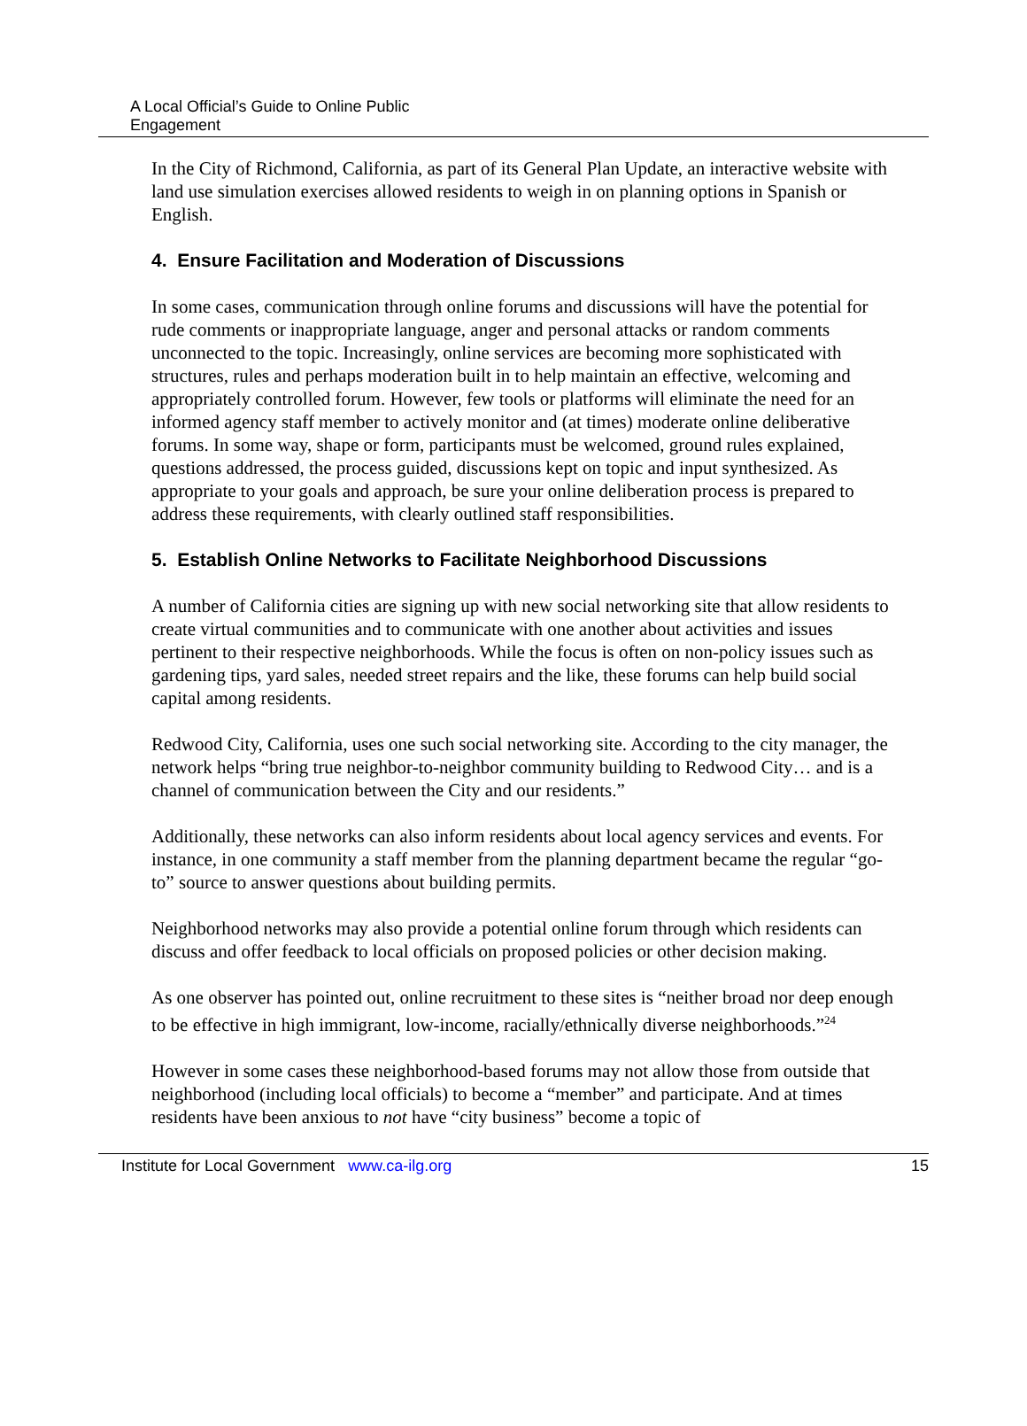A Local Official’s Guide to Online Public
Engagement
In the City of Richmond, California, as part of its General Plan Update, an interactive website with land use simulation exercises allowed residents to weigh in on planning options in Spanish or English.
4. Ensure Facilitation and Moderation of Discussions
In some cases, communication through online forums and discussions will have the potential for rude comments or inappropriate language, anger and personal attacks or random comments unconnected to the topic. Increasingly, online services are becoming more sophisticated with structures, rules and perhaps moderation built in to help maintain an effective, welcoming and appropriately controlled forum. However, few tools or platforms will eliminate the need for an informed agency staff member to actively monitor and (at times) moderate online deliberative forums. In some way, shape or form, participants must be welcomed, ground rules explained, questions addressed, the process guided, discussions kept on topic and input synthesized. As appropriate to your goals and approach, be sure your online deliberation process is prepared to address these requirements, with clearly outlined staff responsibilities.
5. Establish Online Networks to Facilitate Neighborhood Discussions
A number of California cities are signing up with new social networking site that allow residents to create virtual communities and to communicate with one another about activities and issues pertinent to their respective neighborhoods. While the focus is often on non-policy issues such as gardening tips, yard sales, needed street repairs and the like, these forums can help build social capital among residents.
Redwood City, California, uses one such social networking site. According to the city manager, the network helps “bring true neighbor-to-neighbor community building to Redwood City… and is a channel of communication between the City and our residents.”
Additionally, these networks can also inform residents about local agency services and events. For instance, in one community a staff member from the planning department became the regular “go-to” source to answer questions about building permits.
Neighborhood networks may also provide a potential online forum through which residents can discuss and offer feedback to local officials on proposed policies or other decision making.
As one observer has pointed out, online recruitment to these sites is “neither broad nor deep enough to be effective in high immigrant, low-income, racially/ethnically diverse neighborhoods.”<sup>24</sup>
However in some cases these neighborhood-based forums may not allow those from outside that neighborhood (including local officials) to become a “member” and participate. And at times residents have been anxious to not have “city business” become a topic of
Institute for Local Government www.ca-ilg.org 15